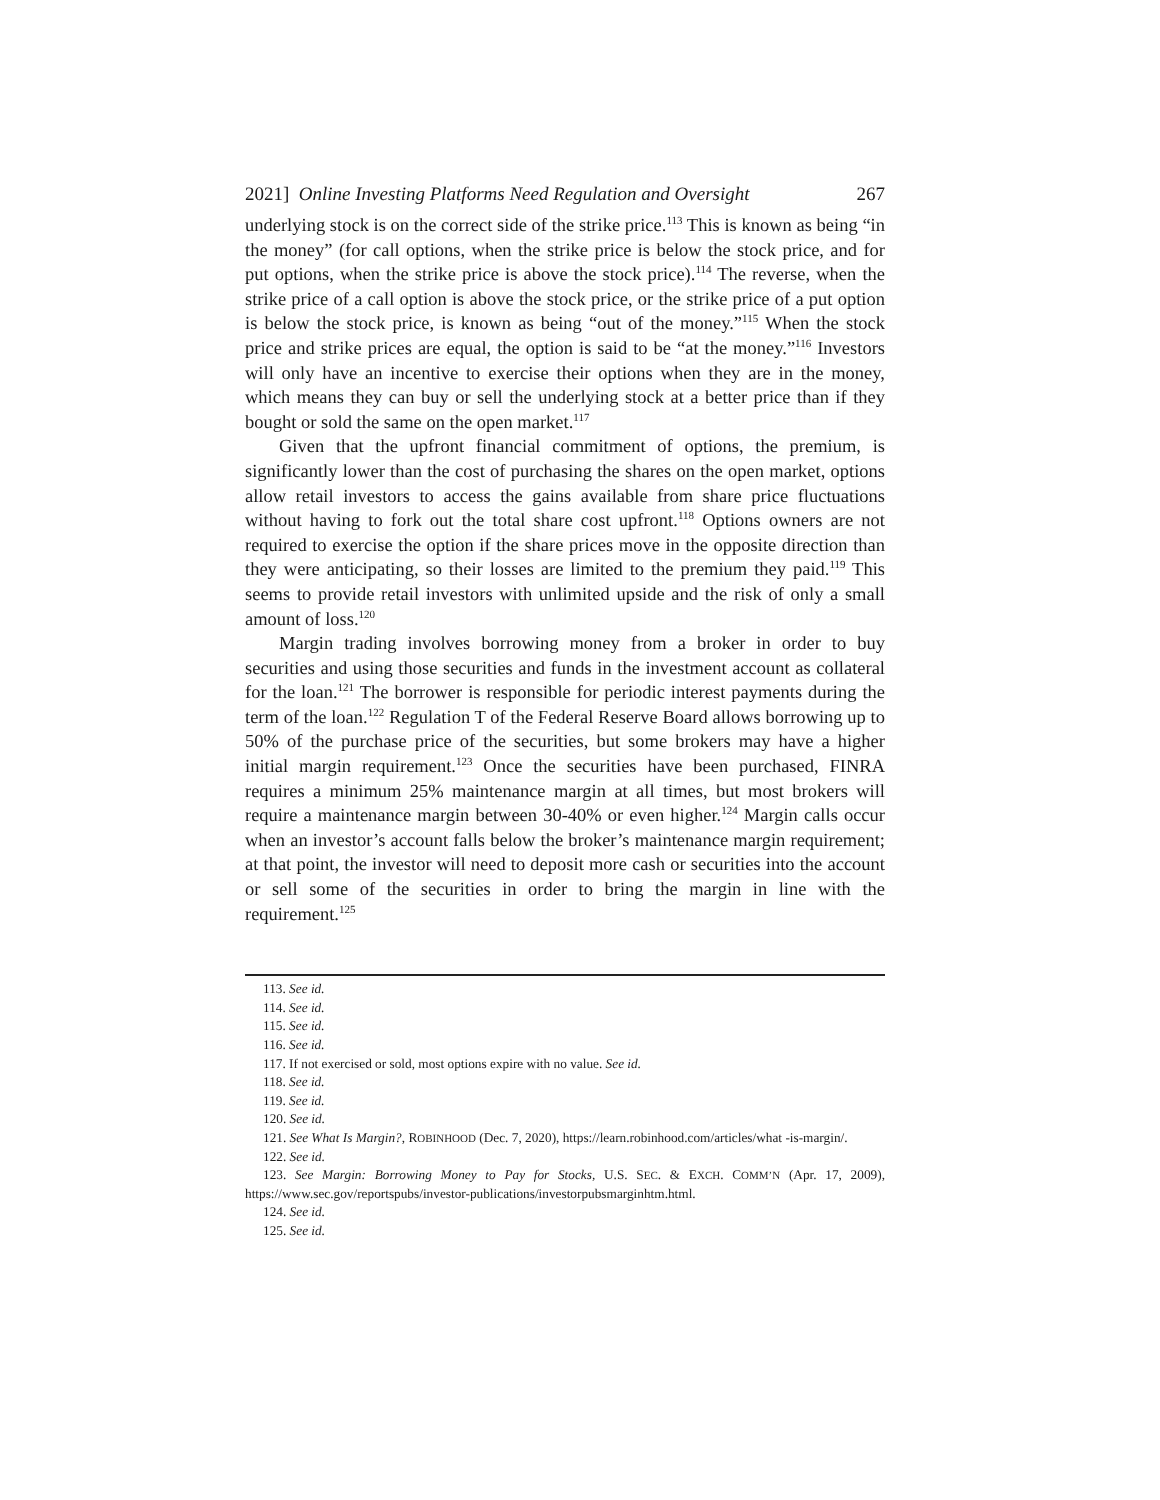2021] Online Investing Platforms Need Regulation and Oversight 267
underlying stock is on the correct side of the strike price.<sup>113</sup> This is known as being “in the money” (for call options, when the strike price is below the stock price, and for put options, when the strike price is above the stock price).<sup>114</sup> The reverse, when the strike price of a call option is above the stock price, or the strike price of a put option is below the stock price, is known as being “out of the money.”<sup>115</sup> When the stock price and strike prices are equal, the option is said to be “at the money.”<sup>116</sup> Investors will only have an incentive to exercise their options when they are in the money, which means they can buy or sell the underlying stock at a better price than if they bought or sold the same on the open market.<sup>117</sup>
Given that the upfront financial commitment of options, the premium, is significantly lower than the cost of purchasing the shares on the open market, options allow retail investors to access the gains available from share price fluctuations without having to fork out the total share cost upfront.<sup>118</sup> Options owners are not required to exercise the option if the share prices move in the opposite direction than they were anticipating, so their losses are limited to the premium they paid.<sup>119</sup> This seems to provide retail investors with unlimited upside and the risk of only a small amount of loss.<sup>120</sup>
Margin trading involves borrowing money from a broker in order to buy securities and using those securities and funds in the investment account as collateral for the loan.<sup>121</sup> The borrower is responsible for periodic interest payments during the term of the loan.<sup>122</sup> Regulation T of the Federal Reserve Board allows borrowing up to 50% of the purchase price of the securities, but some brokers may have a higher initial margin requirement.<sup>123</sup> Once the securities have been purchased, FINRA requires a minimum 25% maintenance margin at all times, but most brokers will require a maintenance margin between 30-40% or even higher.<sup>124</sup> Margin calls occur when an investor’s account falls below the broker’s maintenance margin requirement; at that point, the investor will need to deposit more cash or securities into the account or sell some of the securities in order to bring the margin in line with the requirement.<sup>125</sup>
113. See id.
114. See id.
115. See id.
116. See id.
117. If not exercised or sold, most options expire with no value. See id.
118. See id.
119. See id.
120. See id.
121. See What Is Margin?, ROBINHOOD (Dec. 7, 2020), https://learn.robinhood.com/articles/what -is-margin/.
122. See id.
123. See Margin: Borrowing Money to Pay for Stocks, U.S. SEC. & EXCH. COMM’N (Apr. 17, 2009), https://www.sec.gov/reportspubs/investor-publications/investorpubsmarginhtm.html.
124. See id.
125. See id.